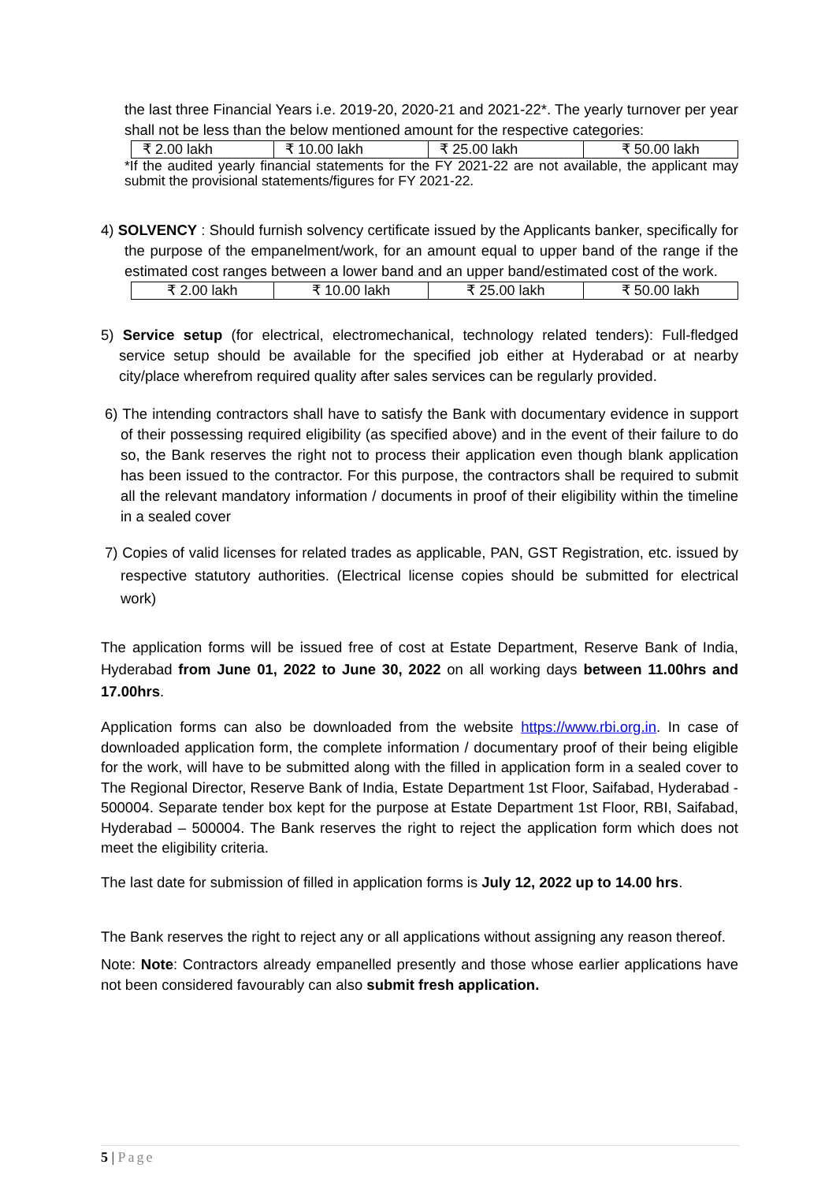the last three Financial Years i.e. 2019-20, 2020-21 and 2021-22*. The yearly turnover per year shall not be less than the below mentioned amount for the respective categories:
| ₹ 2.00 lakh | ₹ 10.00 lakh | ₹ 25.00 lakh | ₹ 50.00 lakh |
*If the audited yearly financial statements for the FY 2021-22 are not available, the applicant may submit the provisional statements/figures for FY 2021-22.
4) SOLVENCY : Should furnish solvency certificate issued by the Applicants banker, specifically for the purpose of the empanelment/work, for an amount equal to upper band of the range if the estimated cost ranges between a lower band and an upper band/estimated cost of the work.
| ₹ 2.00 lakh | ₹ 10.00 lakh | ₹ 25.00 lakh | ₹ 50.00 lakh |
5) Service setup (for electrical, electromechanical, technology related tenders): Full-fledged service setup should be available for the specified job either at Hyderabad or at nearby city/place wherefrom required quality after sales services can be regularly provided.
6) The intending contractors shall have to satisfy the Bank with documentary evidence in support of their possessing required eligibility (as specified above) and in the event of their failure to do so, the Bank reserves the right not to process their application even though blank application has been issued to the contractor. For this purpose, the contractors shall be required to submit all the relevant mandatory information / documents in proof of their eligibility within the timeline in a sealed cover
7) Copies of valid licenses for related trades as applicable, PAN, GST Registration, etc. issued by respective statutory authorities. (Electrical license copies should be submitted for electrical work)
The application forms will be issued free of cost at Estate Department, Reserve Bank of India, Hyderabad from June 01, 2022 to June 30, 2022 on all working days between 11.00hrs and 17.00hrs.
Application forms can also be downloaded from the website https://www.rbi.org.in. In case of downloaded application form, the complete information / documentary proof of their being eligible for the work, will have to be submitted along with the filled in application form in a sealed cover to The Regional Director, Reserve Bank of India, Estate Department 1st Floor, Saifabad, Hyderabad - 500004. Separate tender box kept for the purpose at Estate Department 1st Floor, RBI, Saifabad, Hyderabad – 500004. The Bank reserves the right to reject the application form which does not meet the eligibility criteria.
The last date for submission of filled in application forms is July 12, 2022 up to 14.00 hrs.
The Bank reserves the right to reject any or all applications without assigning any reason thereof.
Note: Note: Contractors already empanelled presently and those whose earlier applications have not been considered favourably can also submit fresh application.
5 | Page